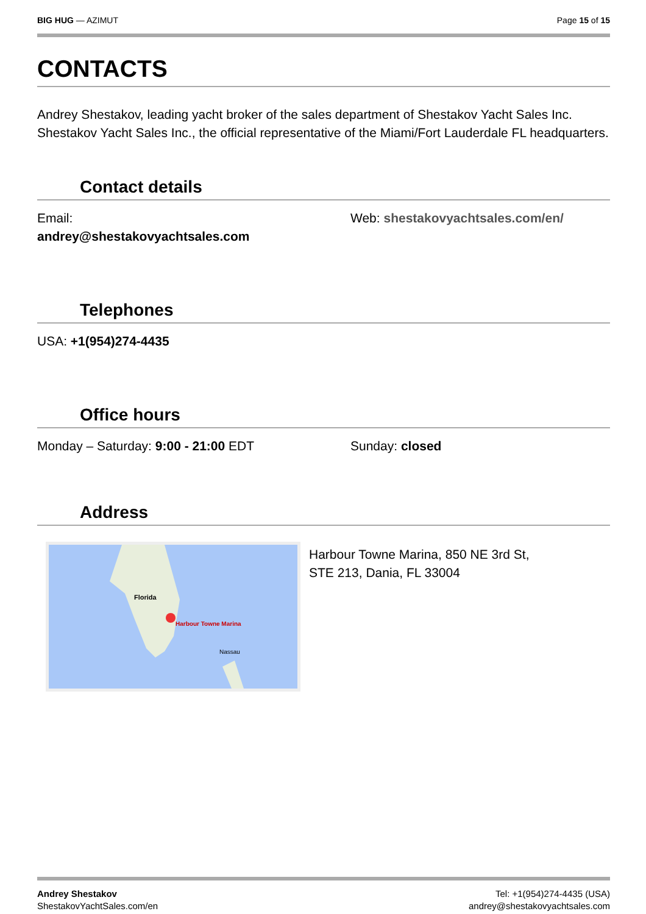BIG HUG — AZIMUT Page 15 of 15
CONTACTS
Andrey Shestakov, leading yacht broker of the sales department of Shestakov Yacht Sales Inc. Shestakov Yacht Sales Inc., the official representative of the Miami/Fort Lauderdale FL headquarters.
Contact details
Email:
andrey@shestakovyachtsales.com
Web: shestakovyachtsales.com/en/
Telephones
USA: +1(954)274-4435
Office hours
Monday – Saturday: 9:00 - 21:00 EDT Sunday: closed
Address
Florida
Harbour Towne Marina
Nassau
Harbour Towne Marina, 850 NE 3rd St,
STE 213, Dania, FL 33004
Andrey Shestakov
ShestakovYachtSales.com/en
Tel: +1(954)274-4435 (USA)
andrey@shestakovyachtsales.com